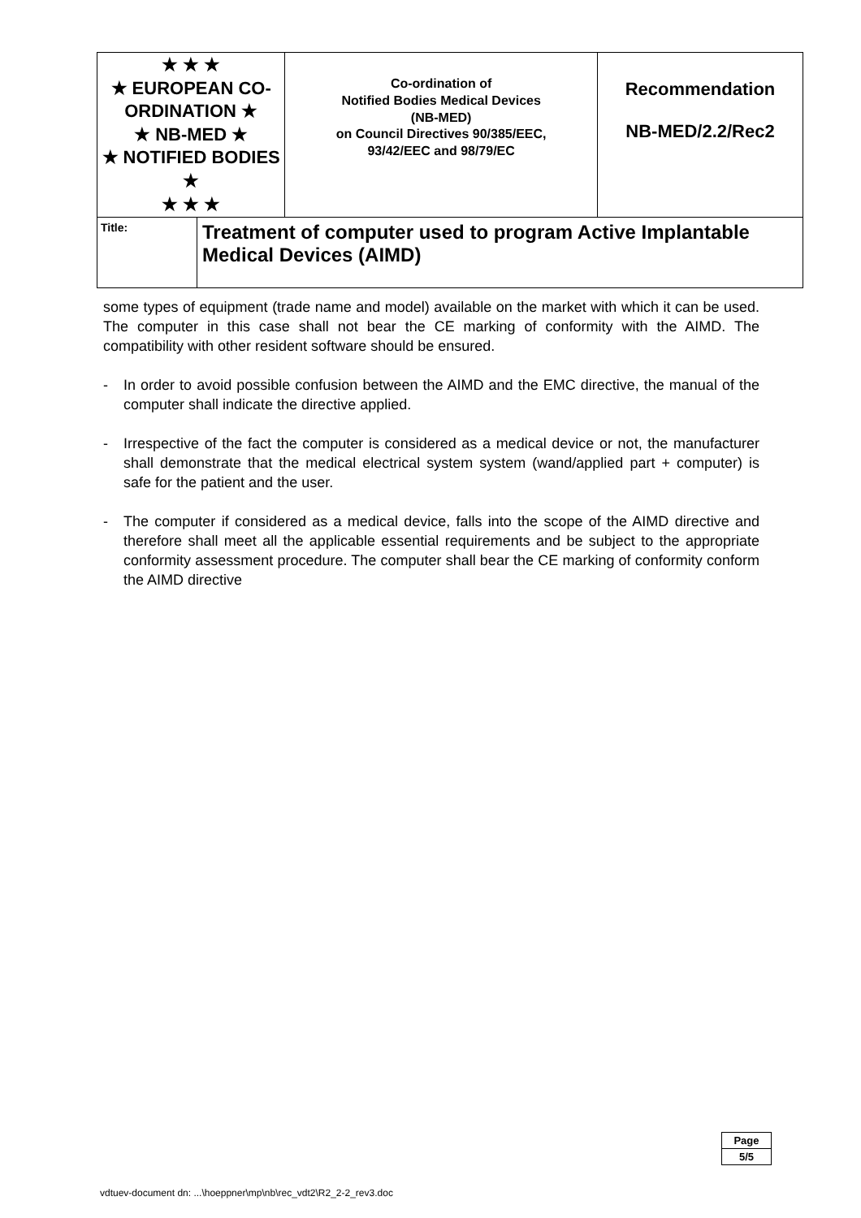| ★ ★ ★ ★ EUROPEAN CO-ORDINATION ★ ★ NB-MED ★ ★ NOTIFIED BODIES ★ ★ ★ ★ | | Co-ordination of Notified Bodies Medical Devices (NB-MED) on Council Directives 90/385/EEC, 93/42/EEC and 98/79/EC | Recommendation NB-MED/2.2/Rec2 |
| Title: | Treatment of computer used to program Active Implantable Medical Devices (AIMD) | | |
some types of equipment (trade name and model) available on the market with which it can be used. The computer in this case shall not bear the CE marking of conformity with the AIMD. The compatibility with other resident software should be ensured.
- In order to avoid possible confusion between the AIMD and the EMC directive, the manual of the computer shall indicate the directive applied.
- Irrespective of the fact the computer is considered as a medical device or not, the manufacturer shall demonstrate that the medical electrical system system (wand/applied part + computer) is safe for the patient and the user.
- The computer if considered as a medical device, falls into the scope of the AIMD directive and therefore shall meet all the applicable essential requirements and be subject to the appropriate conformity assessment procedure. The computer shall bear the CE marking of conformity conform the AIMD directive
Page
5/5
vdtuev-document dn: ...\hoeppner\mp\nb\rec_vdt2\R2_2-2_rev3.doc